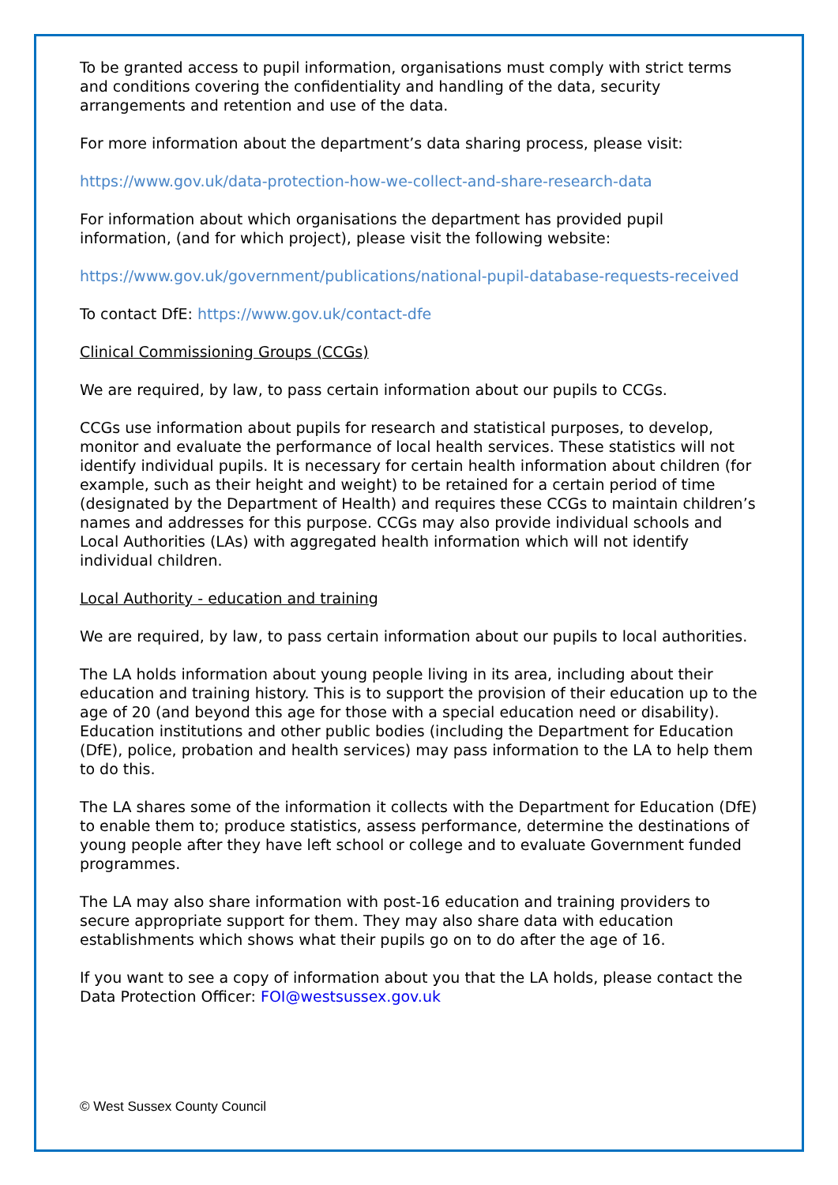To be granted access to pupil information, organisations must comply with strict terms and conditions covering the confidentiality and handling of the data, security arrangements and retention and use of the data.
For more information about the department’s data sharing process, please visit:
https://www.gov.uk/data-protection-how-we-collect-and-share-research-data
For information about which organisations the department has provided pupil information, (and for which project), please visit the following website:
https://www.gov.uk/government/publications/national-pupil-database-requests-received
To contact DfE: https://www.gov.uk/contact-dfe
Clinical Commissioning Groups (CCGs)
We are required, by law, to pass certain information about our pupils to CCGs.
CCGs use information about pupils for research and statistical purposes, to develop, monitor and evaluate the performance of local health services. These statistics will not identify individual pupils. It is necessary for certain health information about children (for example, such as their height and weight) to be retained for a certain period of time (designated by the Department of Health) and requires these CCGs to maintain children’s names and addresses for this purpose. CCGs may also provide individual schools and Local Authorities (LAs) with aggregated health information which will not identify individual children.
Local Authority - education and training
We are required, by law, to pass certain information about our pupils to local authorities.
The LA holds information about young people living in its area, including about their education and training history. This is to support the provision of their education up to the age of 20 (and beyond this age for those with a special education need or disability). Education institutions and other public bodies (including the Department for Education (DfE), police, probation and health services) may pass information to the LA to help them to do this.
The LA shares some of the information it collects with the Department for Education (DfE) to enable them to; produce statistics, assess performance, determine the destinations of young people after they have left school or college and to evaluate Government funded programmes.
The LA may also share information with post-16 education and training providers to secure appropriate support for them. They may also share data with education establishments which shows what their pupils go on to do after the age of 16.
If you want to see a copy of information about you that the LA holds, please contact the Data Protection Officer: FOI@westsussex.gov.uk
© West Sussex County Council